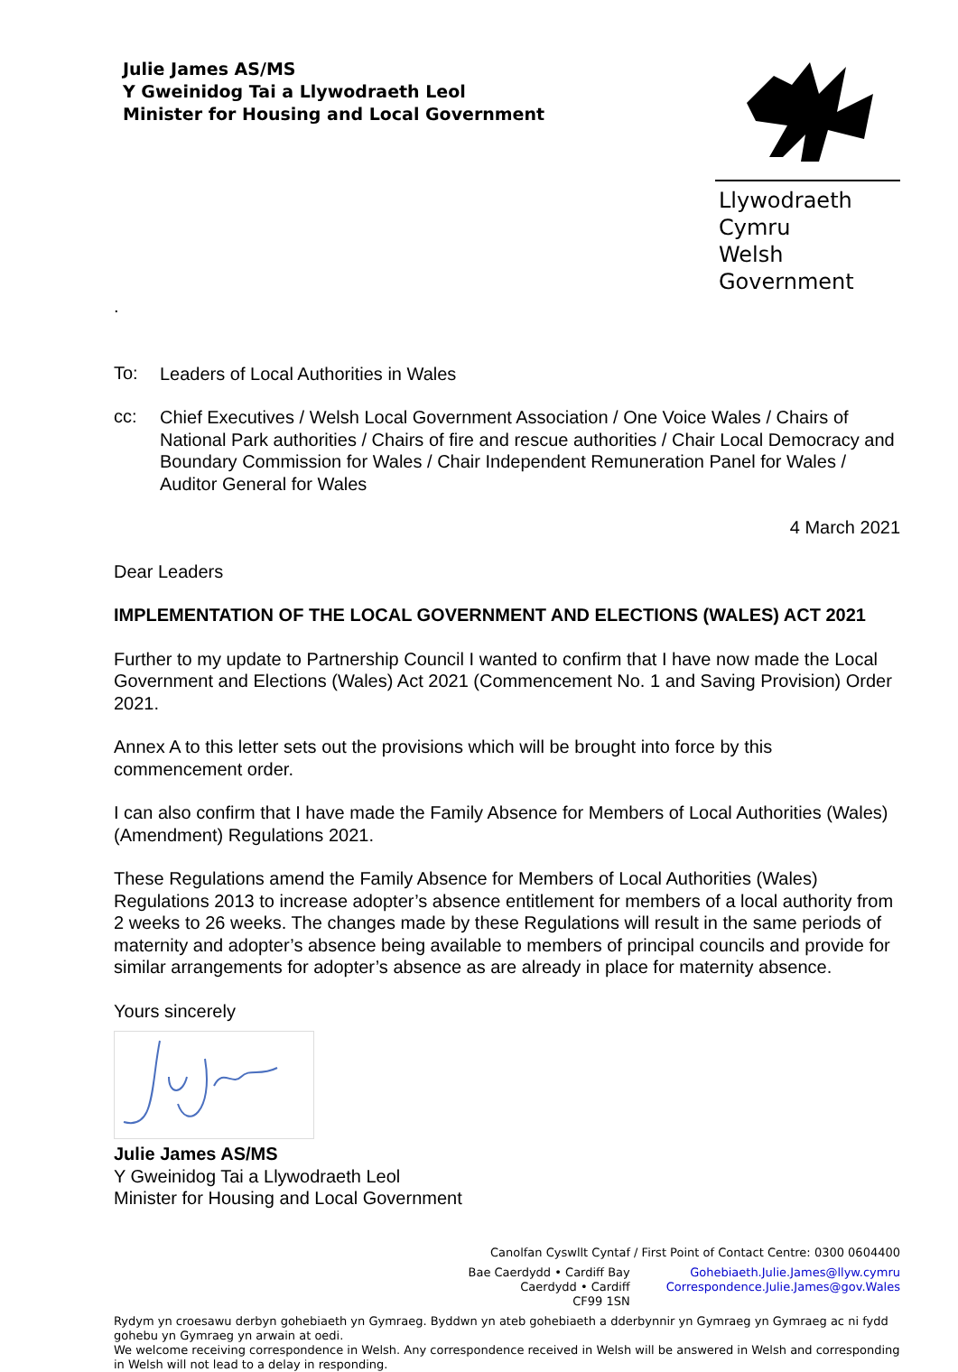Julie James AS/MS
Y Gweinidog Tai a Llywodraeth Leol
Minister for Housing and Local Government
Llywodraeth Cymru
Welsh Government
.
To:
Leaders of Local Authorities in Wales
cc:
Chief Executives / Welsh Local Government Association / One Voice Wales / Chairs of National Park authorities / Chairs of fire and rescue authorities / Chair Local Democracy and Boundary Commission for Wales / Chair Independent Remuneration Panel for Wales / Auditor General for Wales
4 March 2021
Dear Leaders
IMPLEMENTATION OF THE LOCAL GOVERNMENT AND ELECTIONS (WALES) ACT 2021
Further to my update to Partnership Council I wanted to confirm that I have now made the Local Government and Elections (Wales) Act 2021 (Commencement No. 1 and Saving Provision) Order 2021.
Annex A to this letter sets out the provisions which will be brought into force by this commencement order.
I can also confirm that I have made the Family Absence for Members of Local Authorities (Wales) (Amendment) Regulations 2021.
These Regulations amend the Family Absence for Members of Local Authorities (Wales) Regulations 2013 to increase adopter’s absence entitlement for members of a local authority from 2 weeks to 26 weeks. The changes made by these Regulations will result in the same periods of maternity and adopter’s absence being available to members of principal councils and provide for similar arrangements for adopter’s absence as are already in place for maternity absence.
Yours sincerely
Julie James AS/MS
Y Gweinidog Tai a Llywodraeth Leol
Minister for Housing and Local Government
Canolfan Cyswllt Cyntaf / First Point of Contact Centre: 0300 0604400
Bae Caerdydd • Cardiff Bay
Caerdydd • Cardiff
CF99 1SN
Gohebiaeth.Julie.James@llyw.cymru
Correspondence.Julie.James@gov.Wales
Rydym yn croesawu derbyn gohebiaeth yn Gymraeg. Byddwn yn ateb gohebiaeth a dderbynnir yn Gymraeg yn Gymraeg ac ni fydd gohebu yn Gymraeg yn arwain at oedi.
We welcome receiving correspondence in Welsh. Any correspondence received in Welsh will be answered in Welsh and corresponding in Welsh will not lead to a delay in responding.